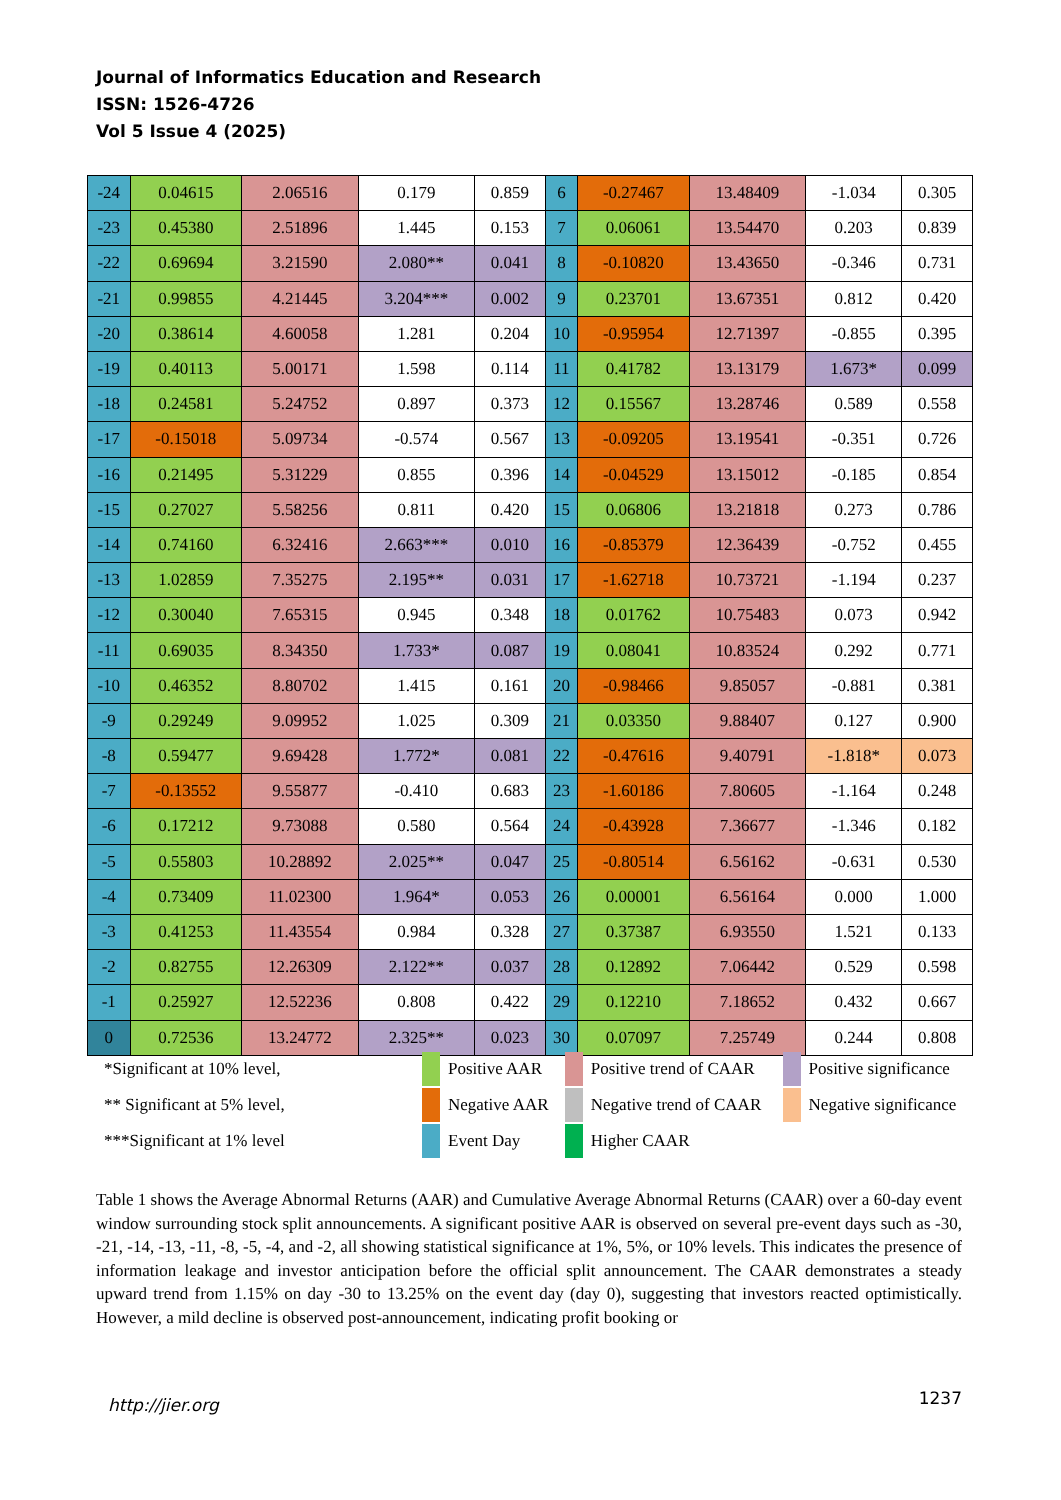Journal of Informatics Education and Research
ISSN: 1526-4726
Vol 5 Issue 4 (2025)
| -24 | 0.04615 | 2.06516 | 0.179 | 0.859 | 6 | -0.27467 | 13.48409 | -1.034 | 0.305 |
| -23 | 0.45380 | 2.51896 | 1.445 | 0.153 | 7 | 0.06061 | 13.54470 | 0.203 | 0.839 |
| -22 | 0.69694 | 3.21590 | 2.080** | 0.041 | 8 | -0.10820 | 13.43650 | -0.346 | 0.731 |
| -21 | 0.99855 | 4.21445 | 3.204*** | 0.002 | 9 | 0.23701 | 13.67351 | 0.812 | 0.420 |
| -20 | 0.38614 | 4.60058 | 1.281 | 0.204 | 10 | -0.95954 | 12.71397 | -0.855 | 0.395 |
| -19 | 0.40113 | 5.00171 | 1.598 | 0.114 | 11 | 0.41782 | 13.13179 | 1.673* | 0.099 |
| -18 | 0.24581 | 5.24752 | 0.897 | 0.373 | 12 | 0.15567 | 13.28746 | 0.589 | 0.558 |
| -17 | -0.15018 | 5.09734 | -0.574 | 0.567 | 13 | -0.09205 | 13.19541 | -0.351 | 0.726 |
| -16 | 0.21495 | 5.31229 | 0.855 | 0.396 | 14 | -0.04529 | 13.15012 | -0.185 | 0.854 |
| -15 | 0.27027 | 5.58256 | 0.811 | 0.420 | 15 | 0.06806 | 13.21818 | 0.273 | 0.786 |
| -14 | 0.74160 | 6.32416 | 2.663*** | 0.010 | 16 | -0.85379 | 12.36439 | -0.752 | 0.455 |
| -13 | 1.02859 | 7.35275 | 2.195** | 0.031 | 17 | -1.62718 | 10.73721 | -1.194 | 0.237 |
| -12 | 0.30040 | 7.65315 | 0.945 | 0.348 | 18 | 0.01762 | 10.75483 | 0.073 | 0.942 |
| -11 | 0.69035 | 8.34350 | 1.733* | 0.087 | 19 | 0.08041 | 10.83524 | 0.292 | 0.771 |
| -10 | 0.46352 | 8.80702 | 1.415 | 0.161 | 20 | -0.98466 | 9.85057 | -0.881 | 0.381 |
| -9 | 0.29249 | 9.09952 | 1.025 | 0.309 | 21 | 0.03350 | 9.88407 | 0.127 | 0.900 |
| -8 | 0.59477 | 9.69428 | 1.772* | 0.081 | 22 | -0.47616 | 9.40791 | -1.818* | 0.073 |
| -7 | -0.13552 | 9.55877 | -0.410 | 0.683 | 23 | -1.60186 | 7.80605 | -1.164 | 0.248 |
| -6 | 0.17212 | 9.73088 | 0.580 | 0.564 | 24 | -0.43928 | 7.36677 | -1.346 | 0.182 |
| -5 | 0.55803 | 10.28892 | 2.025** | 0.047 | 25 | -0.80514 | 6.56162 | -0.631 | 0.530 |
| -4 | 0.73409 | 11.02300 | 1.964* | 0.053 | 26 | 0.00001 | 6.56164 | 0.000 | 1.000 |
| -3 | 0.41253 | 11.43554 | 0.984 | 0.328 | 27 | 0.37387 | 6.93550 | 1.521 | 0.133 |
| -2 | 0.82755 | 12.26309 | 2.122** | 0.037 | 28 | 0.12892 | 7.06442 | 0.529 | 0.598 |
| -1 | 0.25927 | 12.52236 | 0.808 | 0.422 | 29 | 0.12210 | 7.18652 | 0.432 | 0.667 |
| 0 | 0.72536 | 13.24772 | 2.325** | 0.023 | 30 | 0.07097 | 7.25749 | 0.244 | 0.808 |
| *Significant at 10% level, | | Positive AAR | | Positive trend of CAAR | | Positive significance |
| ** Significant at 5% level, | | Negative AAR | | Negative trend of CAAR | | Negative significance |
| ***Significant at 1% level | | Event Day | | Higher CAAR | | |
Table 1 shows the Average Abnormal Returns (AAR) and Cumulative Average Abnormal Returns (CAAR) over a 60-day event window surrounding stock split announcements. A significant positive AAR is observed on several pre-event days such as -30, -21, -14, -13, -11, -8, -5, -4, and -2, all showing statistical significance at 1%, 5%, or 10% levels. This indicates the presence of information leakage and investor anticipation before the official split announcement. The CAAR demonstrates a steady upward trend from 1.15% on day -30 to 13.25% on the event day (day 0), suggesting that investors reacted optimistically. However, a mild decline is observed post-announcement, indicating profit booking or
http://jier.org 1237